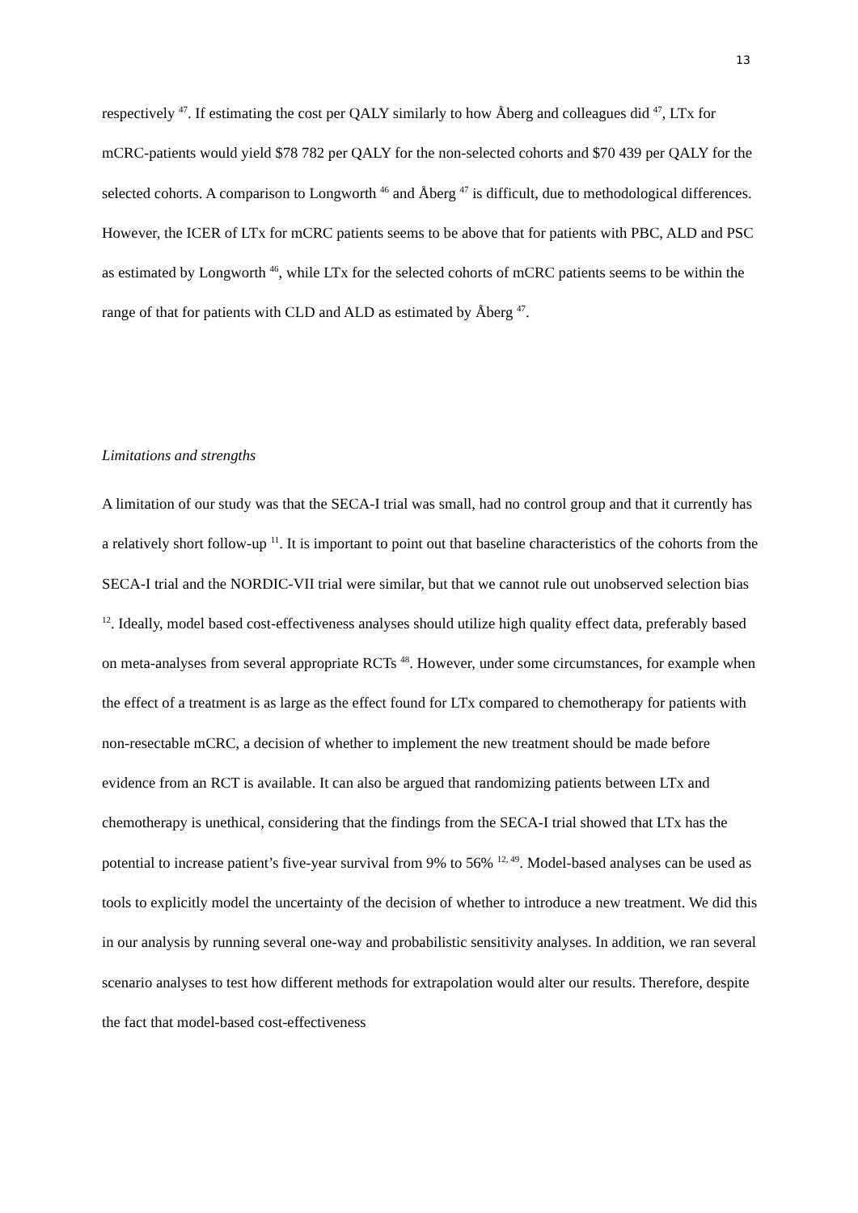13
respectively <sup>47</sup>. If estimating the cost per QALY similarly to how Åberg and colleagues did <sup>47</sup>, LTx for mCRC-patients would yield $78 782 per QALY for the non-selected cohorts and $70 439 per QALY for the selected cohorts. A comparison to Longworth <sup>46</sup> and Åberg <sup>47</sup> is difficult, due to methodological differences. However, the ICER of LTx for mCRC patients seems to be above that for patients with PBC, ALD and PSC as estimated by Longworth <sup>46</sup>, while LTx for the selected cohorts of mCRC patients seems to be within the range of that for patients with CLD and ALD as estimated by Åberg <sup>47</sup>.
Limitations and strengths
A limitation of our study was that the SECA-I trial was small, had no control group and that it currently has a relatively short follow-up <sup>11</sup>. It is important to point out that baseline characteristics of the cohorts from the SECA-I trial and the NORDIC-VII trial were similar, but that we cannot rule out unobserved selection bias <sup>12</sup>. Ideally, model based cost-effectiveness analyses should utilize high quality effect data, preferably based on meta-analyses from several appropriate RCTs <sup>48</sup>. However, under some circumstances, for example when the effect of a treatment is as large as the effect found for LTx compared to chemotherapy for patients with non-resectable mCRC, a decision of whether to implement the new treatment should be made before evidence from an RCT is available. It can also be argued that randomizing patients between LTx and chemotherapy is unethical, considering that the findings from the SECA-I trial showed that LTx has the potential to increase patient’s five-year survival from 9% to 56% <sup>12, 49</sup>. Model-based analyses can be used as tools to explicitly model the uncertainty of the decision of whether to introduce a new treatment. We did this in our analysis by running several one-way and probabilistic sensitivity analyses. In addition, we ran several scenario analyses to test how different methods for extrapolation would alter our results. Therefore, despite the fact that model-based cost-effectiveness